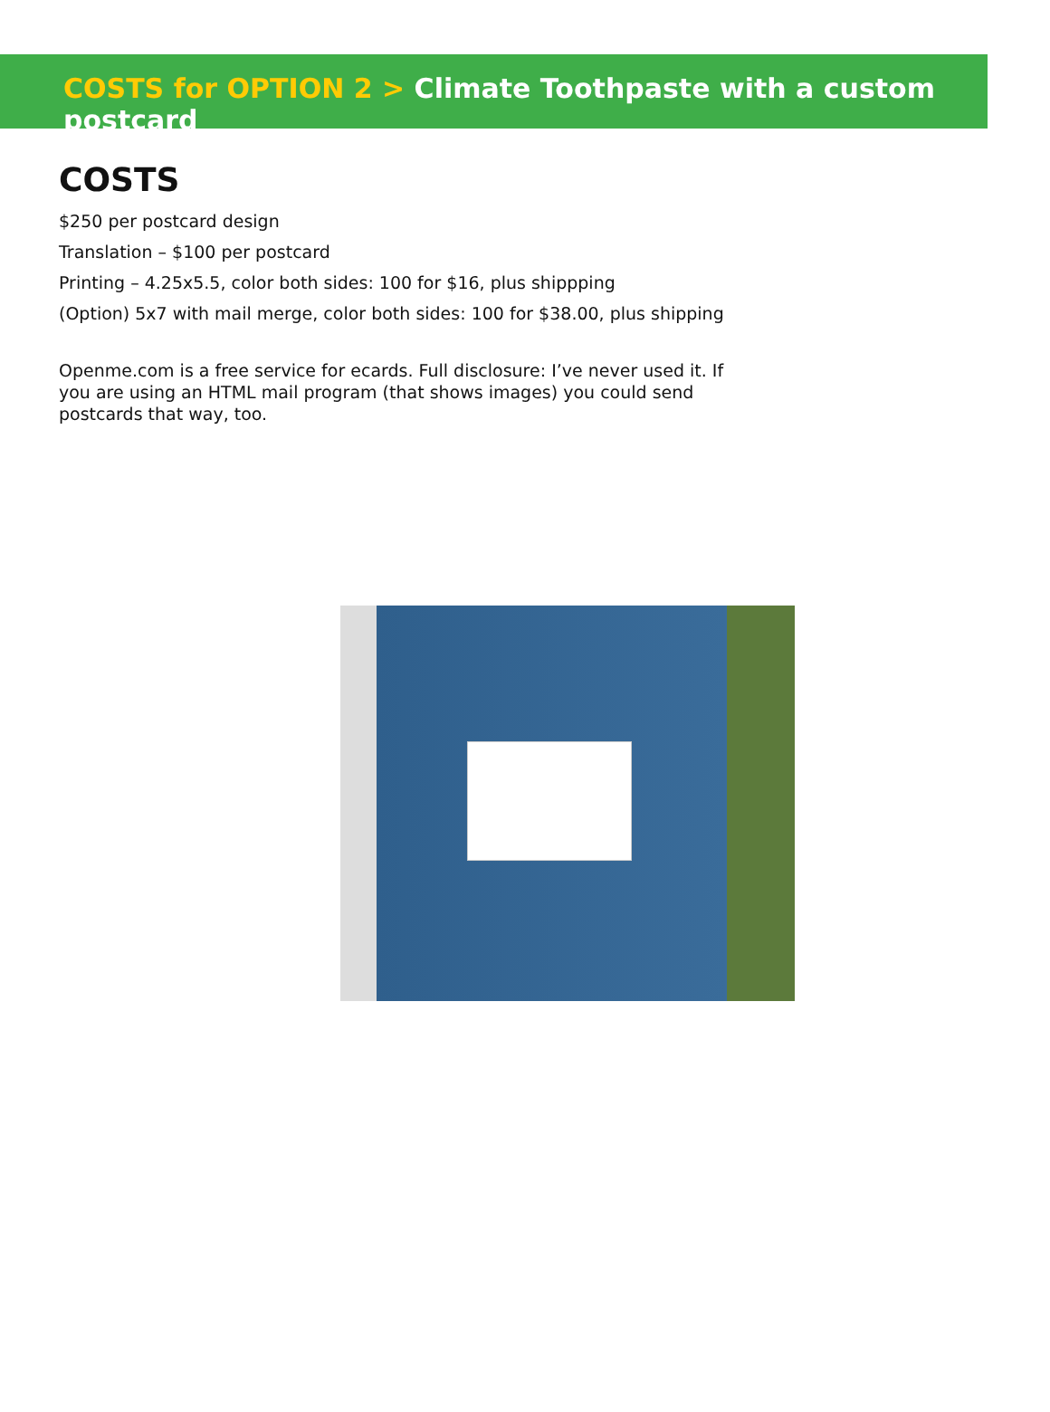COSTS for OPTION 2 > Climate Toothpaste with a custom postcard
COSTS
$250 per postcard design
Translation – $100 per postcard
Printing – 4.25x5.5, color both sides: 100 for $16, plus shippping
(Option) 5x7 with mail merge, color both sides: 100 for $38.00, plus shipping
Openme.com is a free service for ecards. Full disclosure: I’ve never used it. If you are using an HTML mail program (that shows images) you could send postcards that way, too.